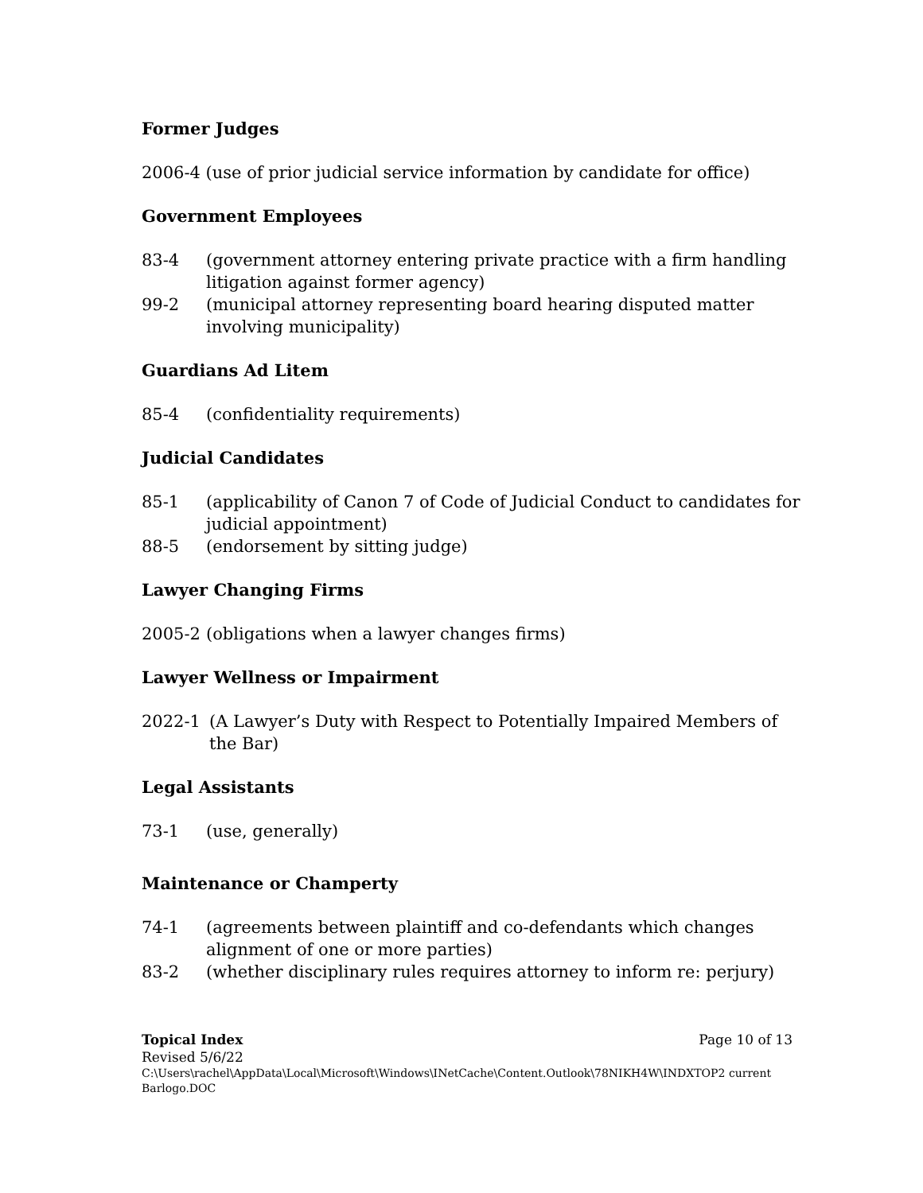Former Judges
2006-4 (use of prior judicial service information by candidate for office)
Government Employees
83-4 (government attorney entering private practice with a firm handling litigation against former agency)
99-2 (municipal attorney representing board hearing disputed matter involving municipality)
Guardians Ad Litem
85-4 (confidentiality requirements)
Judicial Candidates
85-1 (applicability of Canon 7 of Code of Judicial Conduct to candidates for judicial appointment)
88-5 (endorsement by sitting judge)
Lawyer Changing Firms
2005-2 (obligations when a lawyer changes firms)
Lawyer Wellness or Impairment
2022-1 (A Lawyer’s Duty with Respect to Potentially Impaired Members of the Bar)
Legal Assistants
73-1 (use, generally)
Maintenance or Champerty
74-1 (agreements between plaintiff and co-defendants which changes alignment of one or more parties)
83-2 (whether disciplinary rules requires attorney to inform re: perjury)
Topical Index Page 10 of 13
Revised 5/6/22
C:\Users\rachel\AppData\Local\Microsoft\Windows\INetCache\Content.Outlook\78NIKH4W\INDXTOP2 current Barlogo.DOC